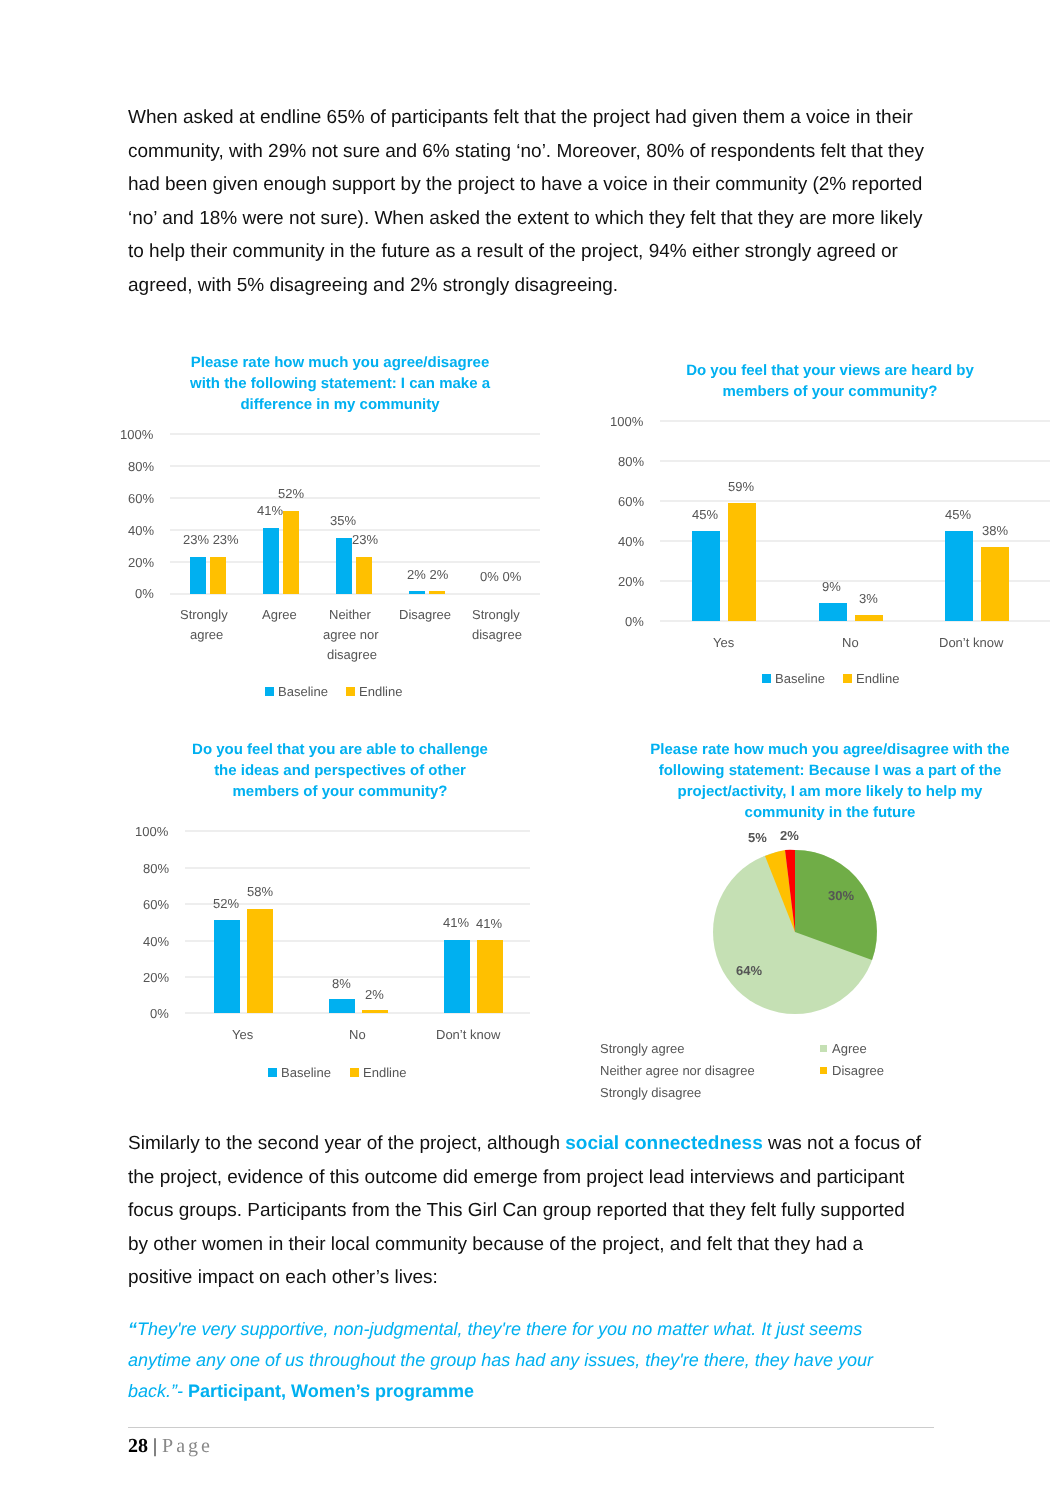When asked at endline 65% of participants felt that the project had given them a voice in their community, with 29% not sure and 6% stating ‘no’. Moreover, 80% of respondents felt that they had been given enough support by the project to have a voice in their community (2% reported ‘no’ and 18% were not sure). When asked the extent to which they felt that they are more likely to help their community in the future as a result of the project, 94% either strongly agreed or agreed, with 5% disagreeing and 2% strongly disagreeing.
Please rate how much you agree/disagree
with the following statement: I can make a
difference in my community
100%
80%
60%
40%
20%
0%
23% 23%
41%
52%
35%
23%
2% 2%
0% 0%
Strongly
agree
Agree
Neither
agree nor
disagree
Disagree
Strongly
disagree
Baseline
Endline
Do you feel that your views are heard by
members of your community?
100%
80%
60%
40%
20%
0%
45%
59%
9%
3%
45%
38%
Yes
No
Don’t know
Baseline
Endline
Do you feel that you are able to challenge
the ideas and perspectives of other
members of your community?
100%
80%
60%
40%
20%
0%
52%
58%
8%
2%
41%
41%
Yes
No
Don’t know
Baseline
Endline
Please rate how much you agree/disagree with the
following statement: Because I was a part of the
project/activity, I am more likely to help my
community in the future
5%
2%
30%
64%
Strongly agree
Agree
Neither agree nor disagree
Disagree
Strongly disagree
Similarly to the second year of the project, although social connectedness was not a focus of the project, evidence of this outcome did emerge from project lead interviews and participant focus groups. Participants from the This Girl Can group reported that they felt fully supported by other women in their local community because of the project, and felt that they had a positive impact on each other’s lives:
“They're very supportive, non-judgmental, they're there for you no matter what. It just seems anytime any one of us throughout the group has had any issues, they're there, they have your back.”- Participant, Women’s programme
28 | Page